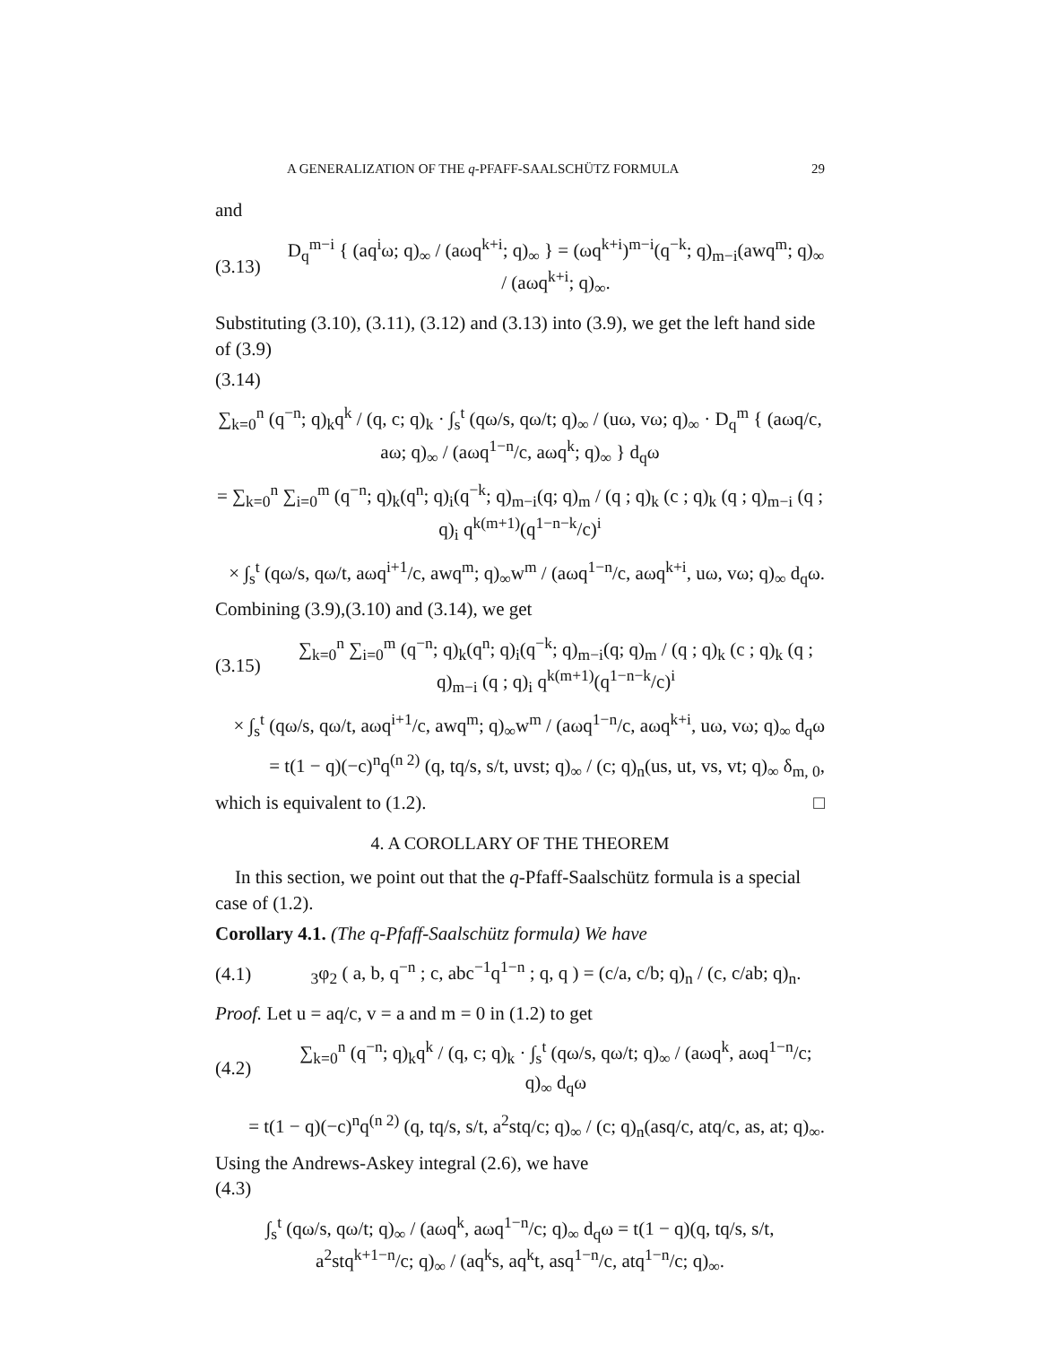A GENERALIZATION OF THE q-PFAFF-SAALSCHÜTZ FORMULA 29
and
(3.13) D<sub>q</sub><sup>m−i</sup> { (aq<sup>i</sup>ω; q)<sub>∞</sub> / (aωq<sup>k+i</sup>; q)<sub>∞</sub> } = (ωq<sup>k+i</sup>)<sup>m−i</sup>(q<sup>−k</sup>; q)<sub>m−i</sub>(awq<sup>m</sup>; q)<sub>∞</sub> / (aωq<sup>k+i</sup>; q)<sub>∞</sub>.
Substituting (3.10), (3.11), (3.12) and (3.13) into (3.9), we get the left hand side of (3.9)
(3.14)
∑<sub>k=0</sub><sup>n</sup> (q<sup>−n</sup>; q)<sub>k</sub>q<sup>k</sup> / (q, c; q)<sub>k</sub> · ∫<sub>s</sub><sup>t</sup> (qω/s, qω/t; q)<sub>∞</sub> / (uω, vω; q)<sub>∞</sub> · D<sub>q</sub><sup>m</sup> { (aωq/c, aω; q)<sub>∞</sub> / (aωq<sup>1−n</sup>/c, aωq<sup>k</sup>; q)<sub>∞</sub> } d<sub>q</sub>ω
= ∑<sub>k=0</sub><sup>n</sup> ∑<sub>i=0</sub><sup>m</sup> (q<sup>−n</sup>; q)<sub>k</sub>(q<sup>n</sup>; q)<sub>i</sub>(q<sup>−k</sup>; q)<sub>m−i</sub>(q; q)<sub>m</sub> / (q ; q)<sub>k</sub> (c ; q)<sub>k</sub> (q ; q)<sub>m−i</sub> (q ; q)<sub>i</sub> q<sup>k(m+1)</sup>(q<sup>1−n−k</sup>/c)<sup>i</sup>
× ∫<sub>s</sub><sup>t</sup> (qω/s, qω/t, aωq<sup>i+1</sup>/c, awq<sup>m</sup>; q)<sub>∞</sub>w<sup>m</sup> / (aωq<sup>1−n</sup>/c, aωq<sup>k+i</sup>, uω, vω; q)<sub>∞</sub> d<sub>q</sub>ω.
Combining (3.9),(3.10) and (3.14), we get
(3.15) ∑<sub>k=0</sub><sup>n</sup> ∑<sub>i=0</sub><sup>m</sup> (q<sup>−n</sup>; q)<sub>k</sub>(q<sup>n</sup>; q)<sub>i</sub>(q<sup>−k</sup>; q)<sub>m−i</sub>(q; q)<sub>m</sub> / (q ; q)<sub>k</sub> (c ; q)<sub>k</sub> (q ; q)<sub>m−i</sub> (q ; q)<sub>i</sub> q<sup>k(m+1)</sup>(q<sup>1−n−k</sup>/c)<sup>i</sup>
× ∫<sub>s</sub><sup>t</sup> (qω/s, qω/t, aωq<sup>i+1</sup>/c, awq<sup>m</sup>; q)<sub>∞</sub>w<sup>m</sup> / (aωq<sup>1−n</sup>/c, aωq<sup>k+i</sup>, uω, vω; q)<sub>∞</sub> d<sub>q</sub>ω
= t(1 − q)(−c)<sup>n</sup>q<sup>(n 2)</sup> (q, tq/s, s/t, uvst; q)<sub>∞</sub> / (c; q)<sub>n</sub>(us, ut, vs, vt; q)<sub>∞</sub> δ<sub>m, 0</sub>,
which is equivalent to (1.2). □
4. A COROLLARY OF THE THEOREM
In this section, we point out that the q-Pfaff-Saalschütz formula is a special case of (1.2).
Corollary 4.1. (The q-Pfaff-Saalschütz formula) We have
(4.1) <sub>3</sub>φ<sub>2</sub> ( a, b, q<sup>−n</sup> ; c, abc<sup>−1</sup>q<sup>1−n</sup> ; q, q ) = (c/a, c/b; q)<sub>n</sub> / (c, c/ab; q)<sub>n</sub>.
Proof. Let u = aq/c, v = a and m = 0 in (1.2) to get
(4.2) ∑<sub>k=0</sub><sup>n</sup> (q<sup>−n</sup>; q)<sub>k</sub>q<sup>k</sup> / (q, c; q)<sub>k</sub> · ∫<sub>s</sub><sup>t</sup> (qω/s, qω/t; q)<sub>∞</sub> / (aωq<sup>k</sup>, aωq<sup>1−n</sup>/c; q)<sub>∞</sub> d<sub>q</sub>ω
= t(1 − q)(−c)<sup>n</sup>q<sup>(n 2)</sup> (q, tq/s, s/t, a<sup>2</sup>stq/c; q)<sub>∞</sub> / (c; q)<sub>n</sub>(asq/c, atq/c, as, at; q)<sub>∞</sub>.
Using the Andrews-Askey integral (2.6), we have
(4.3)
∫<sub>s</sub><sup>t</sup> (qω/s, qω/t; q)<sub>∞</sub> / (aωq<sup>k</sup>, aωq<sup>1−n</sup>/c; q)<sub>∞</sub> d<sub>q</sub>ω = t(1 − q)(q, tq/s, s/t, a<sup>2</sup>stq<sup>k+1−n</sup>/c; q)<sub>∞</sub> / (aq<sup>k</sup>s, aq<sup>k</sup>t, asq<sup>1−n</sup>/c, atq<sup>1−n</sup>/c; q)<sub>∞</sub>.